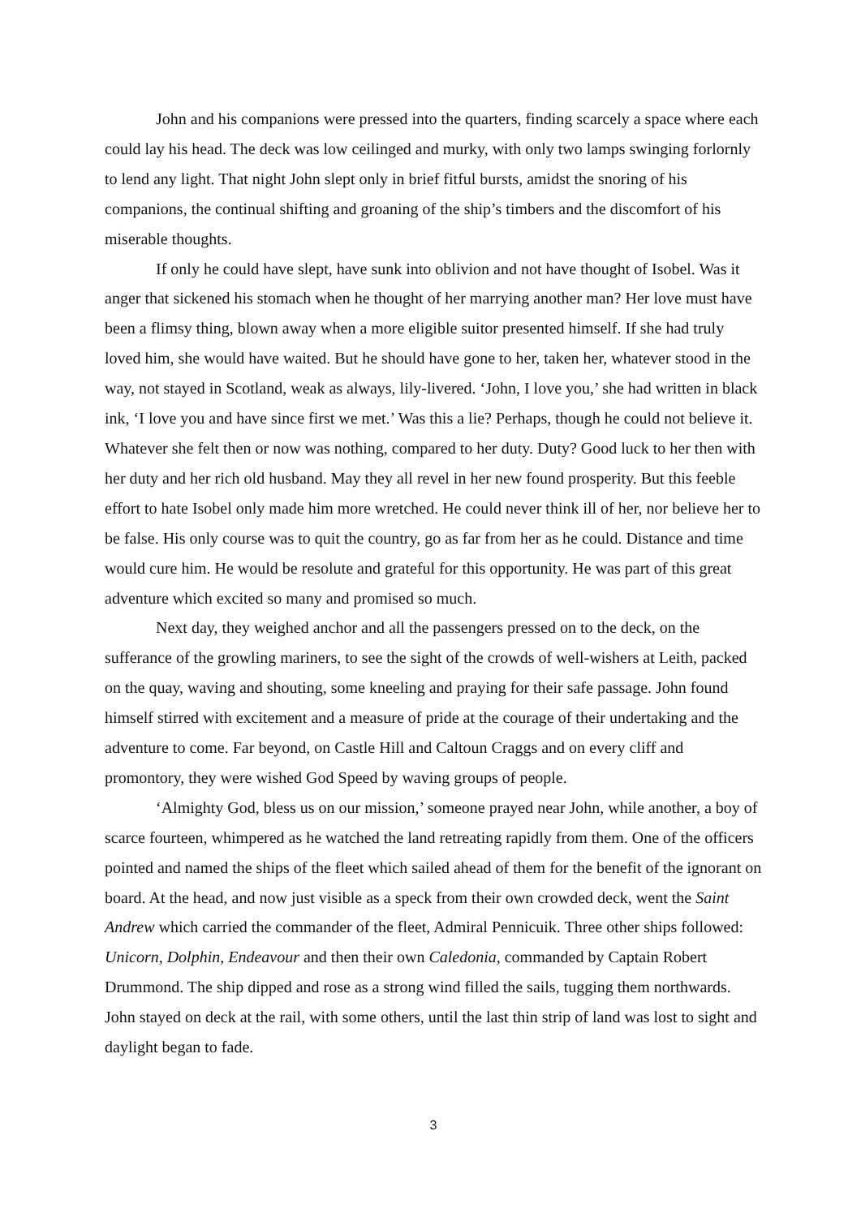John and his companions were pressed into the quarters, finding scarcely a space where each could lay his head. The deck was low ceilinged and murky, with only two lamps swinging forlornly to lend any light. That night John slept only in brief fitful bursts, amidst the snoring of his companions, the continual shifting and groaning of the ship’s timbers and the discomfort of his miserable thoughts.
If only he could have slept, have sunk into oblivion and not have thought of Isobel. Was it anger that sickened his stomach when he thought of her marrying another man? Her love must have been a flimsy thing, blown away when a more eligible suitor presented himself. If she had truly loved him, she would have waited. But he should have gone to her, taken her, whatever stood in the way, not stayed in Scotland, weak as always, lily-livered. ‘John, I love you,’ she had written in black ink, ‘I love you and have since first we met.’ Was this a lie? Perhaps, though he could not believe it. Whatever she felt then or now was nothing, compared to her duty. Duty? Good luck to her then with her duty and her rich old husband. May they all revel in her new found prosperity. But this feeble effort to hate Isobel only made him more wretched. He could never think ill of her, nor believe her to be false. His only course was to quit the country, go as far from her as he could. Distance and time would cure him. He would be resolute and grateful for this opportunity. He was part of this great adventure which excited so many and promised so much.
Next day, they weighed anchor and all the passengers pressed on to the deck, on the sufferance of the growling mariners, to see the sight of the crowds of well-wishers at Leith, packed on the quay, waving and shouting, some kneeling and praying for their safe passage. John found himself stirred with excitement and a measure of pride at the courage of their undertaking and the adventure to come. Far beyond, on Castle Hill and Caltoun Craggs and on every cliff and promontory, they were wished God Speed by waving groups of people.
‘Almighty God, bless us on our mission,’ someone prayed near John, while another, a boy of scarce fourteen, whimpered as he watched the land retreating rapidly from them. One of the officers pointed and named the ships of the fleet which sailed ahead of them for the benefit of the ignorant on board. At the head, and now just visible as a speck from their own crowded deck, went the Saint Andrew which carried the commander of the fleet, Admiral Pennicuik. Three other ships followed: Unicorn, Dolphin, Endeavour and then their own Caledonia, commanded by Captain Robert Drummond. The ship dipped and rose as a strong wind filled the sails, tugging them northwards. John stayed on deck at the rail, with some others, until the last thin strip of land was lost to sight and daylight began to fade.
3